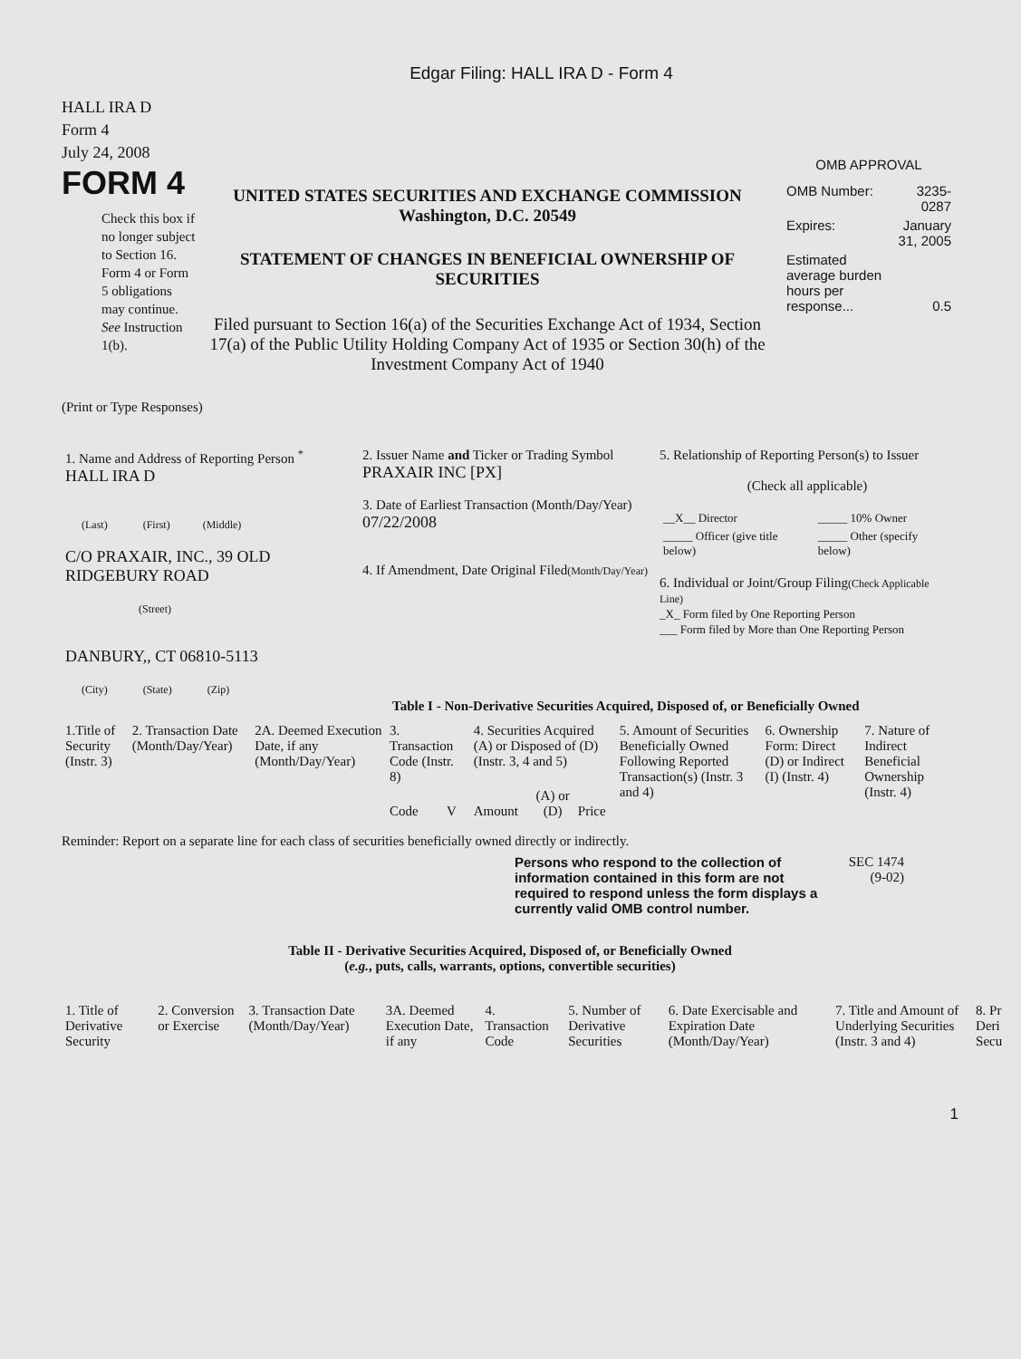Edgar Filing: HALL IRA D - Form 4
HALL IRA D
Form 4
July 24, 2008
FORM 4
Check this box if no longer subject to Section 16. Form 4 or Form 5 obligations may continue. See Instruction 1(b).
UNITED STATES SECURITIES AND EXCHANGE COMMISSION
Washington, D.C. 20549
STATEMENT OF CHANGES IN BENEFICIAL OWNERSHIP OF SECURITIES
Filed pursuant to Section 16(a) of the Securities Exchange Act of 1934, Section 17(a) of the Public Utility Holding Company Act of 1935 or Section 30(h) of the Investment Company Act of 1940
OMB APPROVAL
| OMB Number: | 3235-0287 |
| Expires: | January 31, 2005 |
| Estimated average burden hours per response... | 0.5 |
(Print or Type Responses)
| 1. Name and Address of Reporting Person <sup>*</sup> HALL IRA D (Last) (First) (Middle) C/O PRAXAIR, INC., 39 OLD RIDGEBURY ROAD (Street) DANBURY,, CT 06810-5113 (City) (State) (Zip) | 2. Issuer Name and Ticker or Trading Symbol PRAXAIR INC [PX] 3. Date of Earliest Transaction (Month/Day/Year) 07/22/2008 4. If Amendment, Date Original Filed (Month/Day/Year) | 5. Relationship of Reporting Person(s) to Issuer (Check all applicable) / __X__ Director / _____ 10% Owner / / _____ Officer (give title below) / _____ Other (specify below) / 6. Individual or Joint/Group Filing (Check Applicable Line) _X_ Form filed by One Reporting Person ___ Form filed by More than One Reporting Person |
Table I - Non-Derivative Securities Acquired, Disposed of, or Beneficially Owned
| 1.Title of Security (Instr. 3) | 2. Transaction Date (Month/Day/Year) | 2A. Deemed Execution Date, if any (Month/Day/Year) | 3. Transaction Code (Instr. 8) | | 4. Securities Acquired (A) or Disposed of (D) (Instr. 3, 4 and 5) | | | 5. Amount of Securities Beneficially Owned Following Reported Transaction(s) (Instr. 3 and 4) | 6. Ownership Form: Direct (D) or Indirect (I) (Instr. 4) | 7. Nature of Indirect Beneficial Ownership (Instr. 4) |
| --- | --- | --- | --- | --- | --- | --- | --- | --- | --- | --- |
| | | | Code | V | Amount | (A) or (D) | Price | | | |
Reminder: Report on a separate line for each class of securities beneficially owned directly or indirectly.
Persons who respond to the collection of information contained in this form are not required to respond unless the form displays a currently valid OMB control number.
SEC 1474 (9-02)
Table II - Derivative Securities Acquired, Disposed of, or Beneficially Owned
(e.g., puts, calls, warrants, options, convertible securities)
| 1. Title of Derivative Security | 2. Conversion or Exercise | 3. Transaction Date (Month/Day/Year) | 3A. Deemed Execution Date, if any | 4. Transaction Code | 5. Number of Derivative Securities | 6. Date Exercisable and Expiration Date (Month/Day/Year) | 7. Title and Amount of Underlying Securities (Instr. 3 and 4) | 8. Pr Deri Secu |
| --- | --- | --- | --- | --- | --- | --- | --- | --- |
1